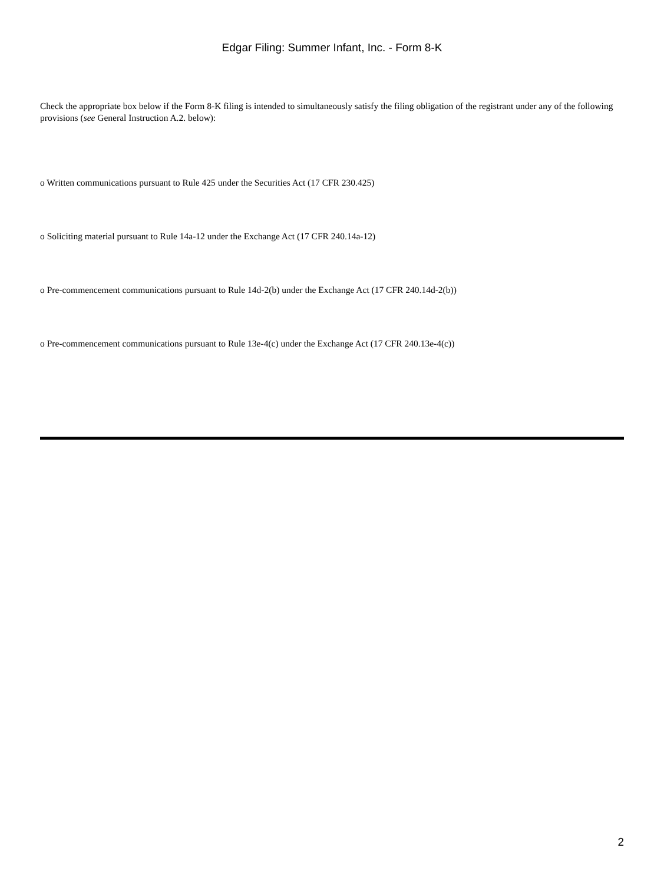Edgar Filing: Summer Infant, Inc. - Form 8-K
Check the appropriate box below if the Form 8-K filing is intended to simultaneously satisfy the filing obligation of the registrant under any of the following provisions (see General Instruction A.2. below):
o Written communications pursuant to Rule 425 under the Securities Act (17 CFR 230.425)
o Soliciting material pursuant to Rule 14a-12 under the Exchange Act (17 CFR 240.14a-12)
o Pre-commencement communications pursuant to Rule 14d-2(b) under the Exchange Act (17 CFR 240.14d-2(b))
o Pre-commencement communications pursuant to Rule 13e-4(c) under the Exchange Act (17 CFR 240.13e-4(c))
2